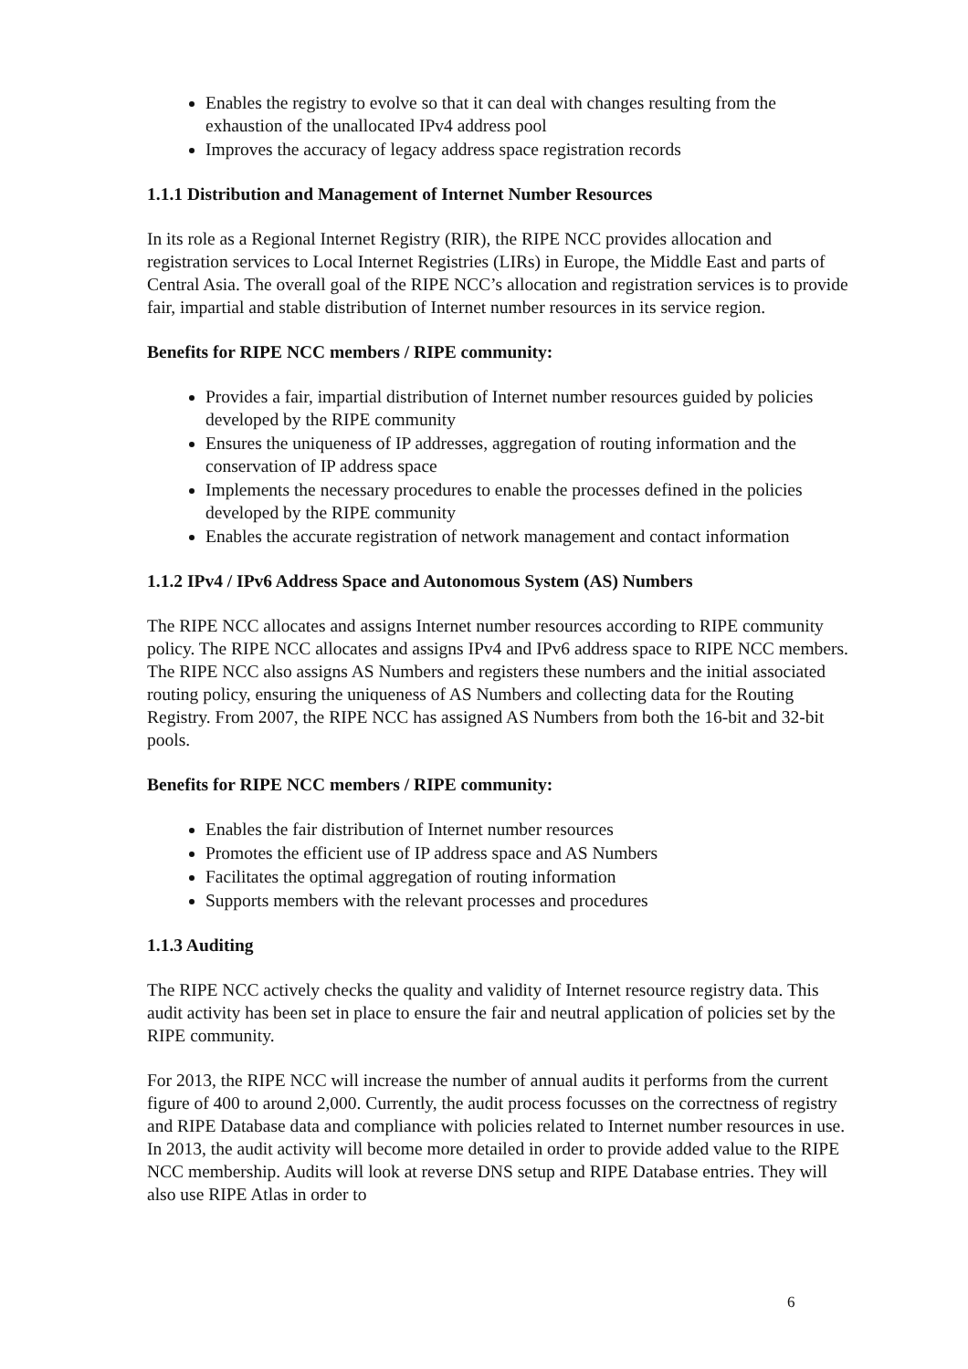Enables the registry to evolve so that it can deal with changes resulting from the exhaustion of the unallocated IPv4 address pool
Improves the accuracy of legacy address space registration records
1.1.1 Distribution and Management of Internet Number Resources
In its role as a Regional Internet Registry (RIR), the RIPE NCC provides allocation and registration services to Local Internet Registries (LIRs) in Europe, the Middle East and parts of Central Asia. The overall goal of the RIPE NCC’s allocation and registration services is to provide fair, impartial and stable distribution of Internet number resources in its service region.
Benefits for RIPE NCC members / RIPE community:
Provides a fair, impartial distribution of Internet number resources guided by policies developed by the RIPE community
Ensures the uniqueness of IP addresses, aggregation of routing information and the conservation of IP address space
Implements the necessary procedures to enable the processes defined in the policies developed by the RIPE community
Enables the accurate registration of network management and contact information
1.1.2 IPv4 / IPv6 Address Space and Autonomous System (AS) Numbers
The RIPE NCC allocates and assigns Internet number resources according to RIPE community policy. The RIPE NCC allocates and assigns IPv4 and IPv6 address space to RIPE NCC members. The RIPE NCC also assigns AS Numbers and registers these numbers and the initial associated routing policy, ensuring the uniqueness of AS Numbers and collecting data for the Routing Registry. From 2007, the RIPE NCC has assigned AS Numbers from both the 16-bit and 32-bit pools.
Benefits for RIPE NCC members / RIPE community:
Enables the fair distribution of Internet number resources
Promotes the efficient use of IP address space and AS Numbers
Facilitates the optimal aggregation of routing information
Supports members with the relevant processes and procedures
1.1.3 Auditing
The RIPE NCC actively checks the quality and validity of Internet resource registry data. This audit activity has been set in place to ensure the fair and neutral application of policies set by the RIPE community.
For 2013, the RIPE NCC will increase the number of annual audits it performs from the current figure of 400 to around 2,000. Currently, the audit process focusses on the correctness of registry and RIPE Database data and compliance with policies related to Internet number resources in use. In 2013, the audit activity will become more detailed in order to provide added value to the RIPE NCC membership. Audits will look at reverse DNS setup and RIPE Database entries. They will also use RIPE Atlas in order to
6